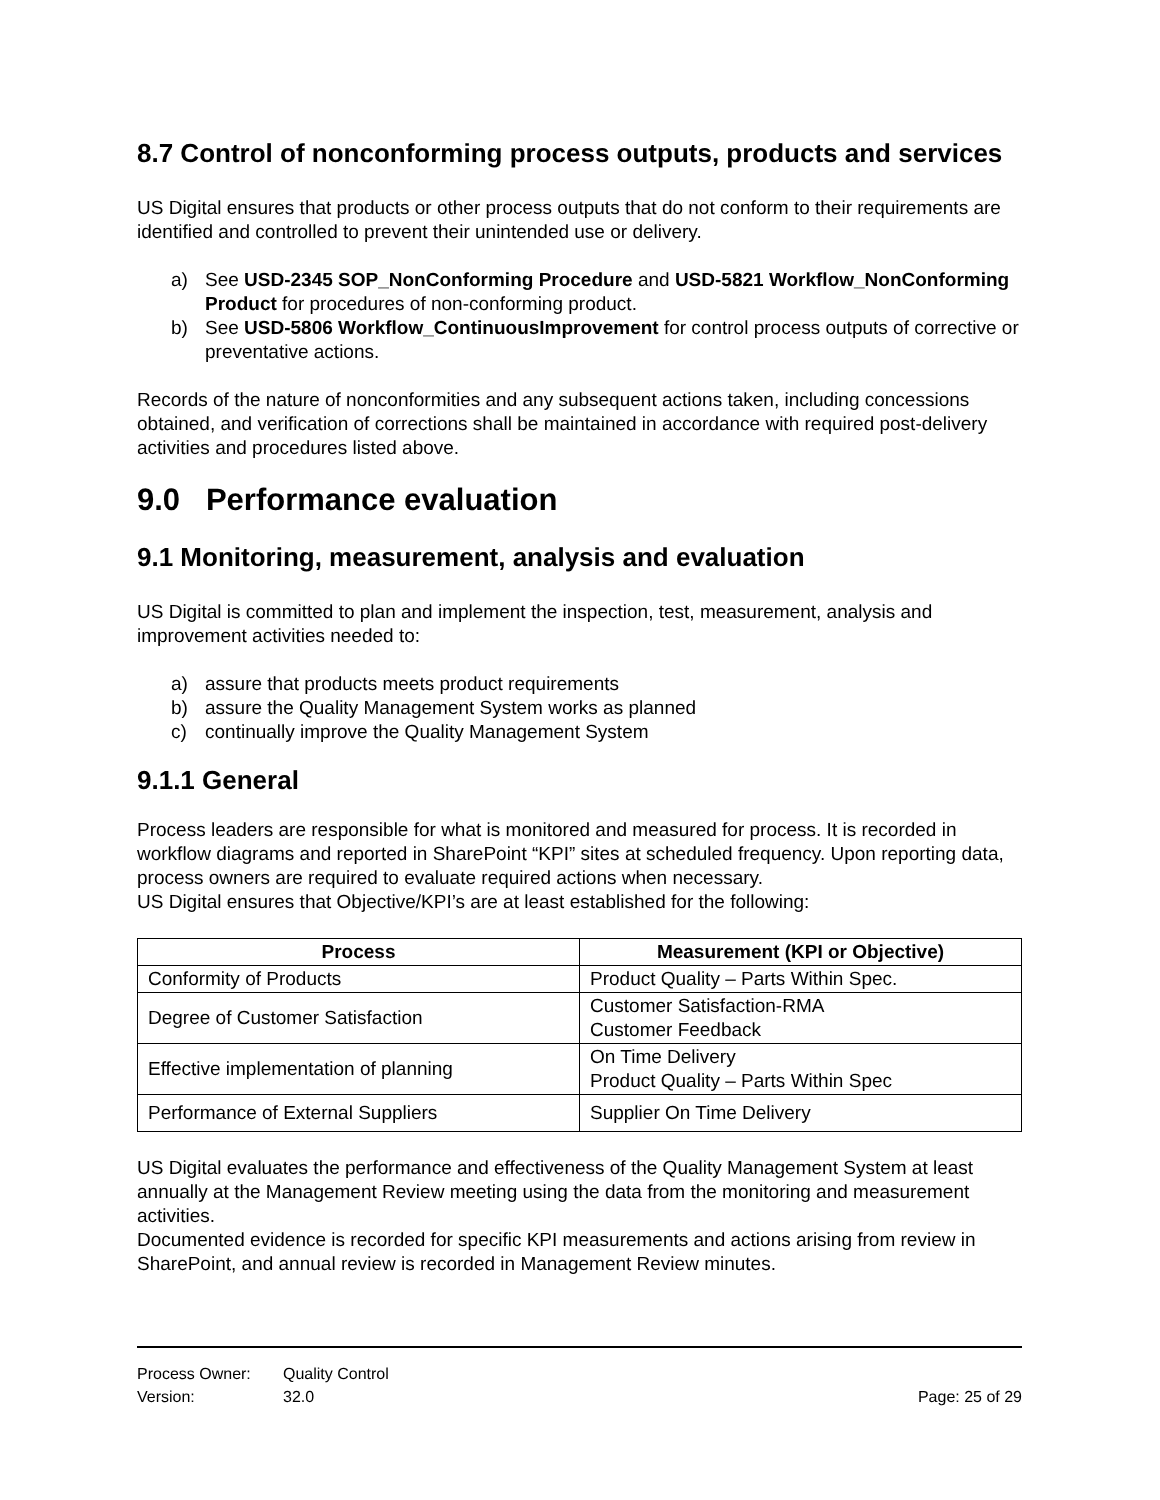8.7 Control of nonconforming process outputs, products and services
US Digital ensures that products or other process outputs that do not conform to their requirements are identified and controlled to prevent their unintended use or delivery.
a) See USD-2345 SOP_NonConforming Procedure and USD-5821 Workflow_NonConforming Product for procedures of non-conforming product.
b) See USD-5806 Workflow_ContinuousImprovement for control process outputs of corrective or preventative actions.
Records of the nature of nonconformities and any subsequent actions taken, including concessions obtained, and verification of corrections shall be maintained in accordance with required post-delivery activities and procedures listed above.
9.0 Performance evaluation
9.1 Monitoring, measurement, analysis and evaluation
US Digital is committed to plan and implement the inspection, test, measurement, analysis and improvement activities needed to:
a) assure that products meets product requirements
b) assure the Quality Management System works as planned
c) continually improve the Quality Management System
9.1.1 General
Process leaders are responsible for what is monitored and measured for process. It is recorded in workflow diagrams and reported in SharePoint “KPI” sites at scheduled frequency. Upon reporting data, process owners are required to evaluate required actions when necessary.
US Digital ensures that Objective/KPI’s are at least established for the following:
| Process | Measurement (KPI or Objective) |
| --- | --- |
| Conformity of Products | Product Quality – Parts Within Spec. |
| Degree of Customer Satisfaction | Customer Satisfaction-RMA Customer Feedback |
| Effective implementation of planning | On Time Delivery Product Quality – Parts Within Spec |
| Performance of External Suppliers | Supplier On Time Delivery |
US Digital evaluates the performance and effectiveness of the Quality Management System at least annually at the Management Review meeting using the data from the monitoring and measurement activities.
Documented evidence is recorded for specific KPI measurements and actions arising from review in SharePoint, and annual review is recorded in Management Review minutes.
Process Owner: Quality Control
Version: 32.0 Page: 25 of 29